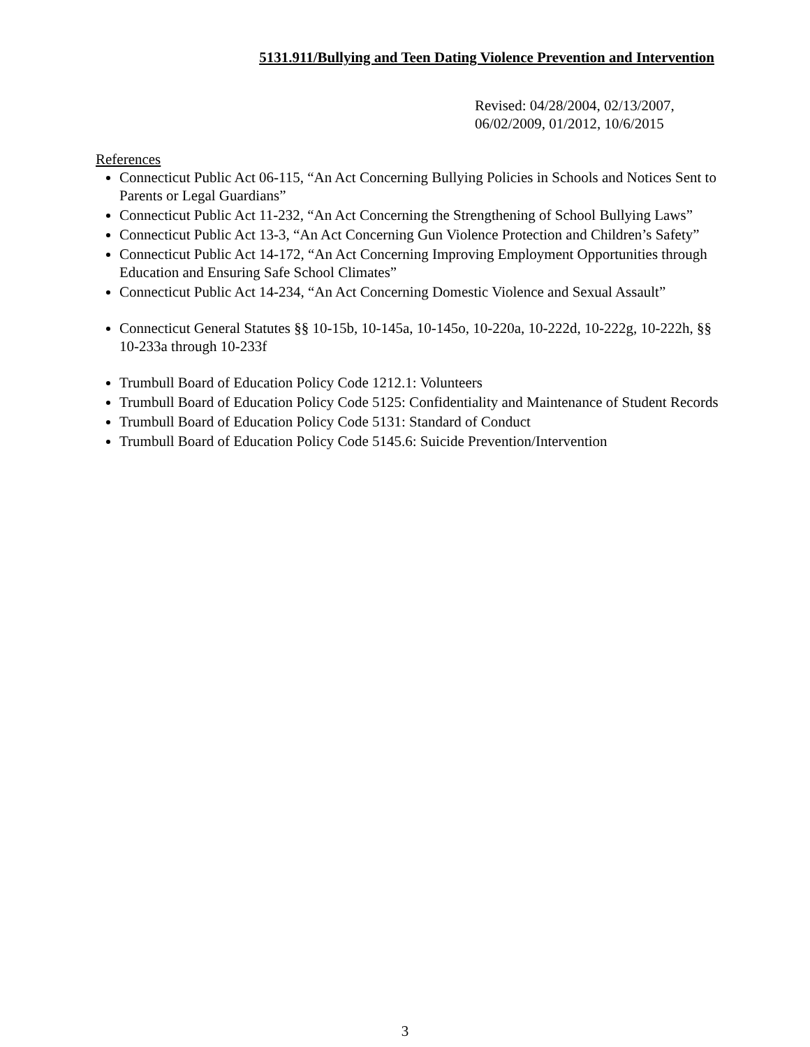5131.911/Bullying and Teen Dating Violence Prevention and Intervention
Revised: 04/28/2004, 02/13/2007,
06/02/2009, 01/2012, 10/6/2015
References
Connecticut Public Act 06-115, “An Act Concerning Bullying Policies in Schools and Notices Sent to Parents or Legal Guardians”
Connecticut Public Act 11-232, “An Act Concerning the Strengthening of School Bullying Laws”
Connecticut Public Act 13-3, “An Act Concerning Gun Violence Protection and Children’s Safety”
Connecticut Public Act 14-172, “An Act Concerning Improving Employment Opportunities through Education and Ensuring Safe School Climates”
Connecticut Public Act 14-234, “An Act Concerning Domestic Violence and Sexual Assault”
Connecticut General Statutes §§ 10-15b, 10-145a, 10-145o, 10-220a, 10-222d, 10-222g, 10-222h, §§ 10-233a through 10-233f
Trumbull Board of Education Policy Code 1212.1: Volunteers
Trumbull Board of Education Policy Code 5125: Confidentiality and Maintenance of Student Records
Trumbull Board of Education Policy Code 5131: Standard of Conduct
Trumbull Board of Education Policy Code 5145.6: Suicide Prevention/Intervention
3